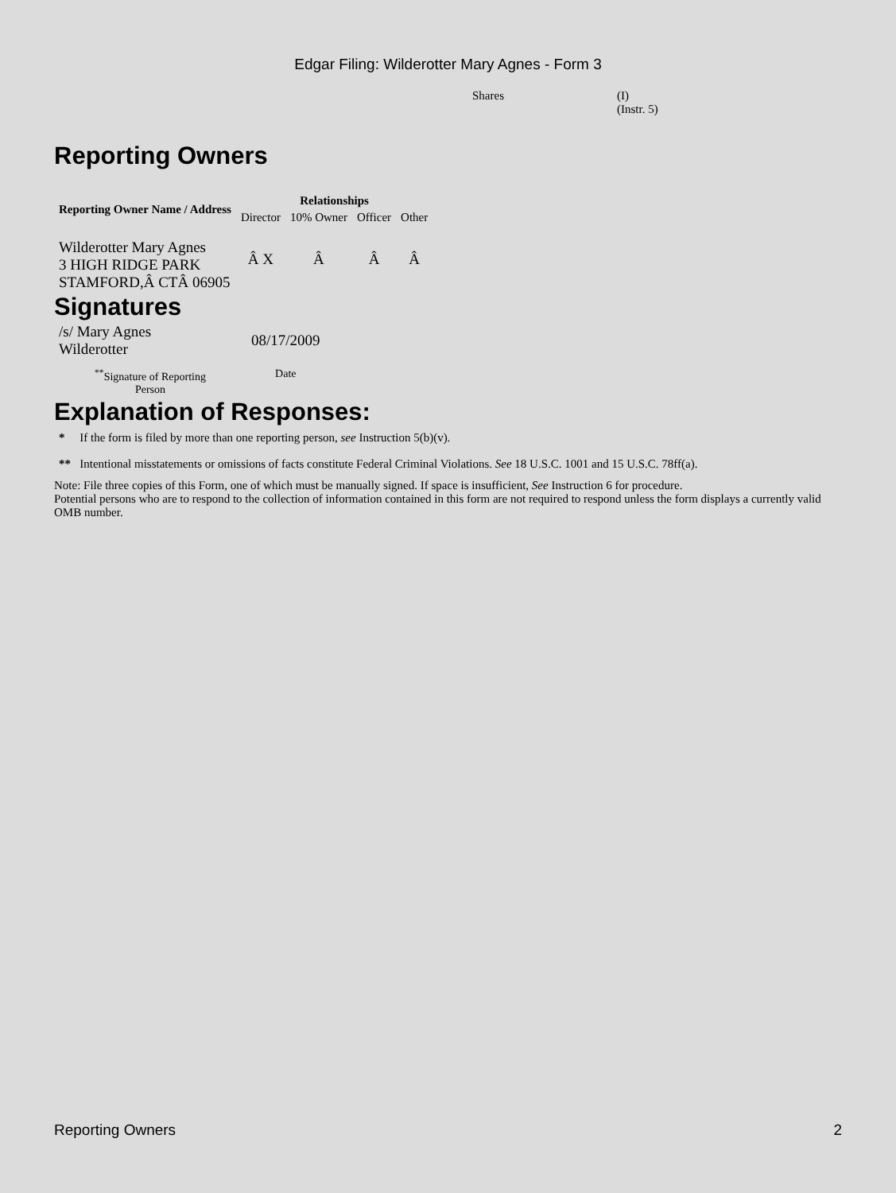Edgar Filing: Wilderotter Mary Agnes - Form 3
| Shares | (I) (Instr. 5) |
Reporting Owners
| Reporting Owner Name / Address | Relationships | | | |
| --- | --- | --- | --- | --- |
| | Director | 10% Owner | Officer | Other |
| Wilderotter Mary Agnes 3 HIGH RIDGE PARK STAMFORD,Â CTÂ 06905 | Â X | Â | Â | Â |
Signatures
| /s/ Mary Agnes Wilderotter | 08/17/2009 |
| <sup>**</sup> Signature of Reporting Person | Date |
Explanation of Responses:
* If the form is filed by more than one reporting person, see Instruction 5(b)(v).
** Intentional misstatements or omissions of facts constitute Federal Criminal Violations. See 18 U.S.C. 1001 and 15 U.S.C. 78ff(a).
Note: File three copies of this Form, one of which must be manually signed. If space is insufficient, See Instruction 6 for procedure.
Potential persons who are to respond to the collection of information contained in this form are not required to respond unless the form displays a currently valid OMB number.
Reporting Owners 2